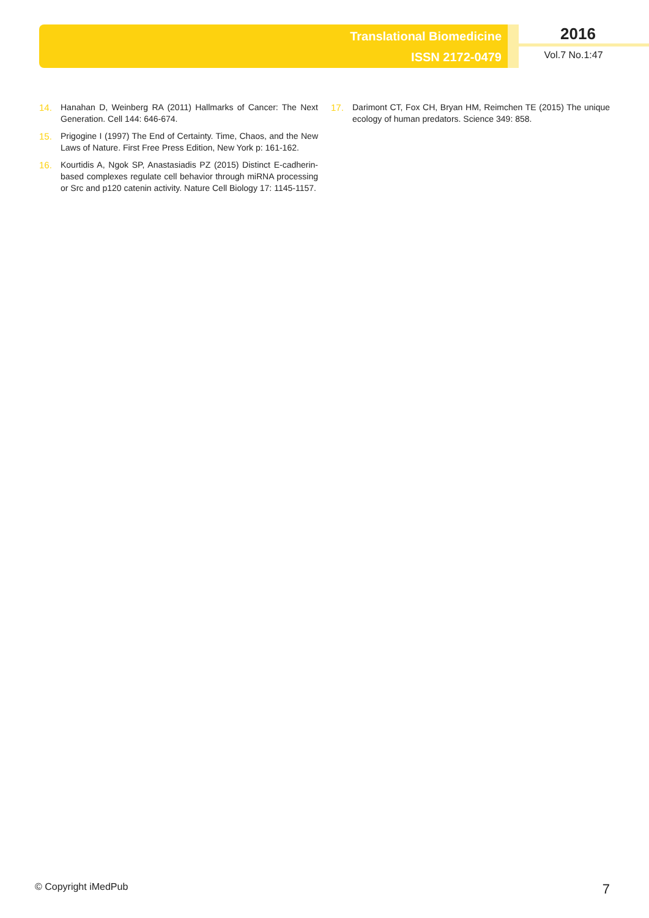Translational Biomedicine
ISSN 2172-0479
2016
Vol.7 No.1:47
14. Hanahan D, Weinberg RA (2011) Hallmarks of Cancer: The Next Generation. Cell 144: 646-674.
15. Prigogine I (1997) The End of Certainty. Time, Chaos, and the New Laws of Nature. First Free Press Edition, New York p: 161-162.
16. Kourtidis A, Ngok SP, Anastasiadis PZ (2015) Distinct E-cadherin-based complexes regulate cell behavior through miRNA processing or Src and p120 catenin activity. Nature Cell Biology 17: 1145-1157.
17. Darimont CT, Fox CH, Bryan HM, Reimchen TE (2015) The unique ecology of human predators. Science 349: 858.
© Copyright iMedPub 7